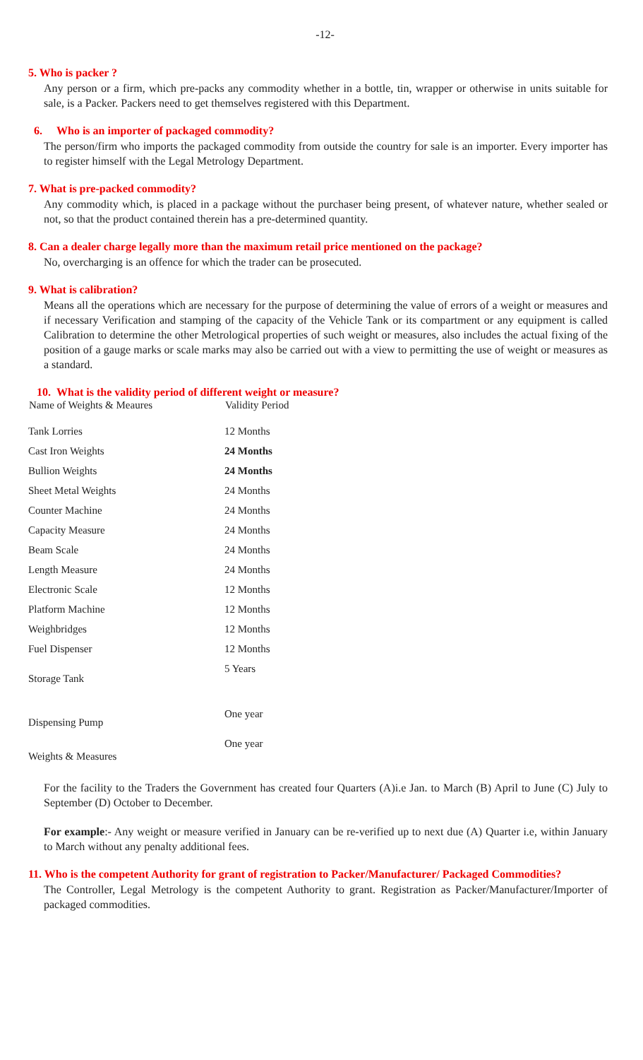-12-
5. Who is packer ?
Any person or a firm, which pre-packs any commodity whether in a bottle, tin, wrapper or otherwise in units suitable for sale, is a Packer. Packers need to get themselves registered with this Department.
6. Who is an importer of packaged commodity?
The person/firm who imports the packaged commodity from outside the country for sale is an importer. Every importer has to register himself with the Legal Metrology Department.
7. What is pre-packed commodity?
Any commodity which, is placed in a package without the purchaser being present, of whatever nature, whether sealed or not, so that the product contained therein has a pre-determined quantity.
8. Can a dealer charge legally more than the maximum retail price mentioned on the package?
No, overcharging is an offence for which the trader can be prosecuted.
9. What is calibration?
Means all the operations which are necessary for the purpose of determining the value of errors of a weight or measures and if necessary Verification and stamping of the capacity of the Vehicle Tank or its compartment or any equipment is called Calibration to determine the other Metrological properties of such weight or measures, also includes the actual fixing of the position of a gauge marks or scale marks may also be carried out with a view to permitting the use of weight or measures as a standard.
10. What is the validity period of different weight or measure?
| Name of Weights & Meaures | Validity Period |
| --- | --- |
| Tank Lorries | 12 Months |
| Cast Iron Weights | 24 Months |
| Bullion Weights | 24 Months |
| Sheet Metal Weights | 24 Months |
| Counter Machine | 24 Months |
| Capacity Measure | 24 Months |
| Beam Scale | 24 Months |
| Length Measure | 24 Months |
| Electronic Scale | 12 Months |
| Platform Machine | 12 Months |
| Weighbridges | 12 Months |
| Fuel Dispenser | 12 Months |
| Storage Tank | 5 Years |
| Dispensing Pump | One year |
| Weights & Measures | One year |
For the facility to the Traders the Government has created four Quarters (A)i.e Jan. to March (B) April to June (C) July to September (D) October to December.
For example:- Any weight or measure verified in January can be re-verified up to next due (A) Quarter i.e, within January to March without any penalty additional fees.
11. Who is the competent Authority for grant of registration to Packer/Manufacturer/ Packaged Commodities?
The Controller, Legal Metrology is the competent Authority to grant. Registration as Packer/Manufacturer/Importer of packaged commodities.